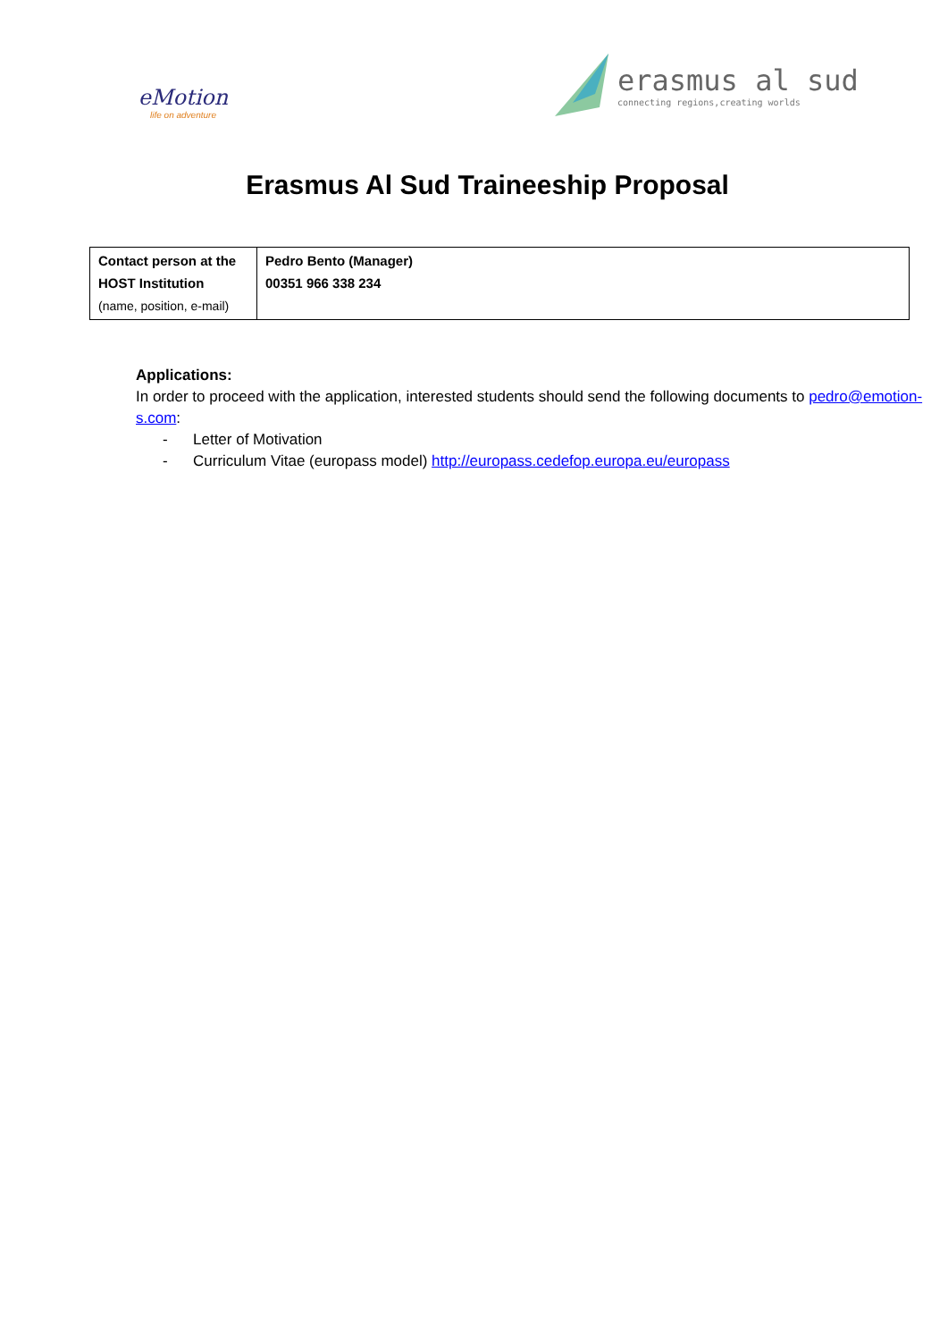eMotion
life on adventure
erasmus al sud
connecting regions,creating worlds
Erasmus Al Sud Traineeship Proposal
| Contact person at the HOST Institution (name, position, e-mail) | Pedro Bento (Manager) 00351 966 338 234 |
Applications:
In order to proceed with the application, interested students should send the following documents to pedro@emotion-s.com:
- Letter of Motivation
- Curriculum Vitae (europass model) http://europass.cedefop.europa.eu/europass